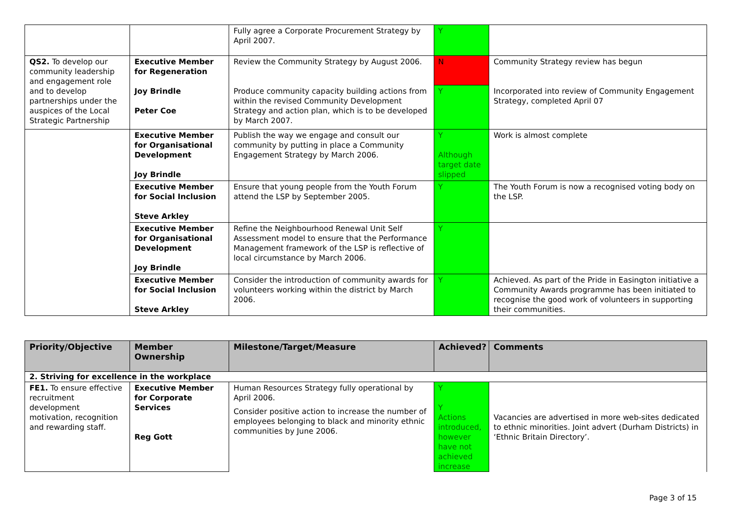| | | Fully agree a Corporate Procurement Strategy by April 2007. | Y | |
| QS2. To develop our community leadership and engagement role and to develop partnerships under the auspices of the Local Strategic Partnership | Executive Member for Regeneration | Review the Community Strategy by August 2006. | N | Community Strategy review has begun |
| | Joy Brindle Peter Coe | Produce community capacity building actions from within the revised Community Development Strategy and action plan, which is to be developed by March 2007. | Y | Incorporated into review of Community Engagement Strategy, completed April 07 |
| | Executive Member for Organisational Development Joy Brindle | Publish the way we engage and consult our community by putting in place a Community Engagement Strategy by March 2006. | Y Although target date slipped | Work is almost complete |
| | Executive Member for Social Inclusion Steve Arkley | Ensure that young people from the Youth Forum attend the LSP by September 2005. | Y | The Youth Forum is now a recognised voting body on the LSP. |
| | Executive Member for Organisational Development Joy Brindle | Refine the Neighbourhood Renewal Unit Self Assessment model to ensure that the Performance Management framework of the LSP is reflective of local circumstance by March 2006. | Y | |
| | Executive Member for Social Inclusion Steve Arkley | Consider the introduction of community awards for volunteers working within the district by March 2006. | Y | Achieved. As part of the Pride in Easington initiative a Community Awards programme has been initiated to recognise the good work of volunteers in supporting their communities. |
| Priority/Objective | Member Ownership | Milestone/Target/Measure | Achieved? | Comments |
| --- | --- | --- | --- | --- |
| 2. Striving for excellence in the workplace | | | | |
| FE1. To ensure effective recruitment development motivation, recognition and rewarding staff. | Executive Member for Corporate Services Reg Gott | Human Resources Strategy fully operational by April 2006. Consider positive action to increase the number of employees belonging to black and minority ethnic communities by June 2006. | Y Y Actions introduced, however have not achieved increase | Vacancies are advertised in more web-sites dedicated to ethnic minorities. Joint advert (Durham Districts) in ‘Ethnic Britain Directory’. |
Page 3 of 15